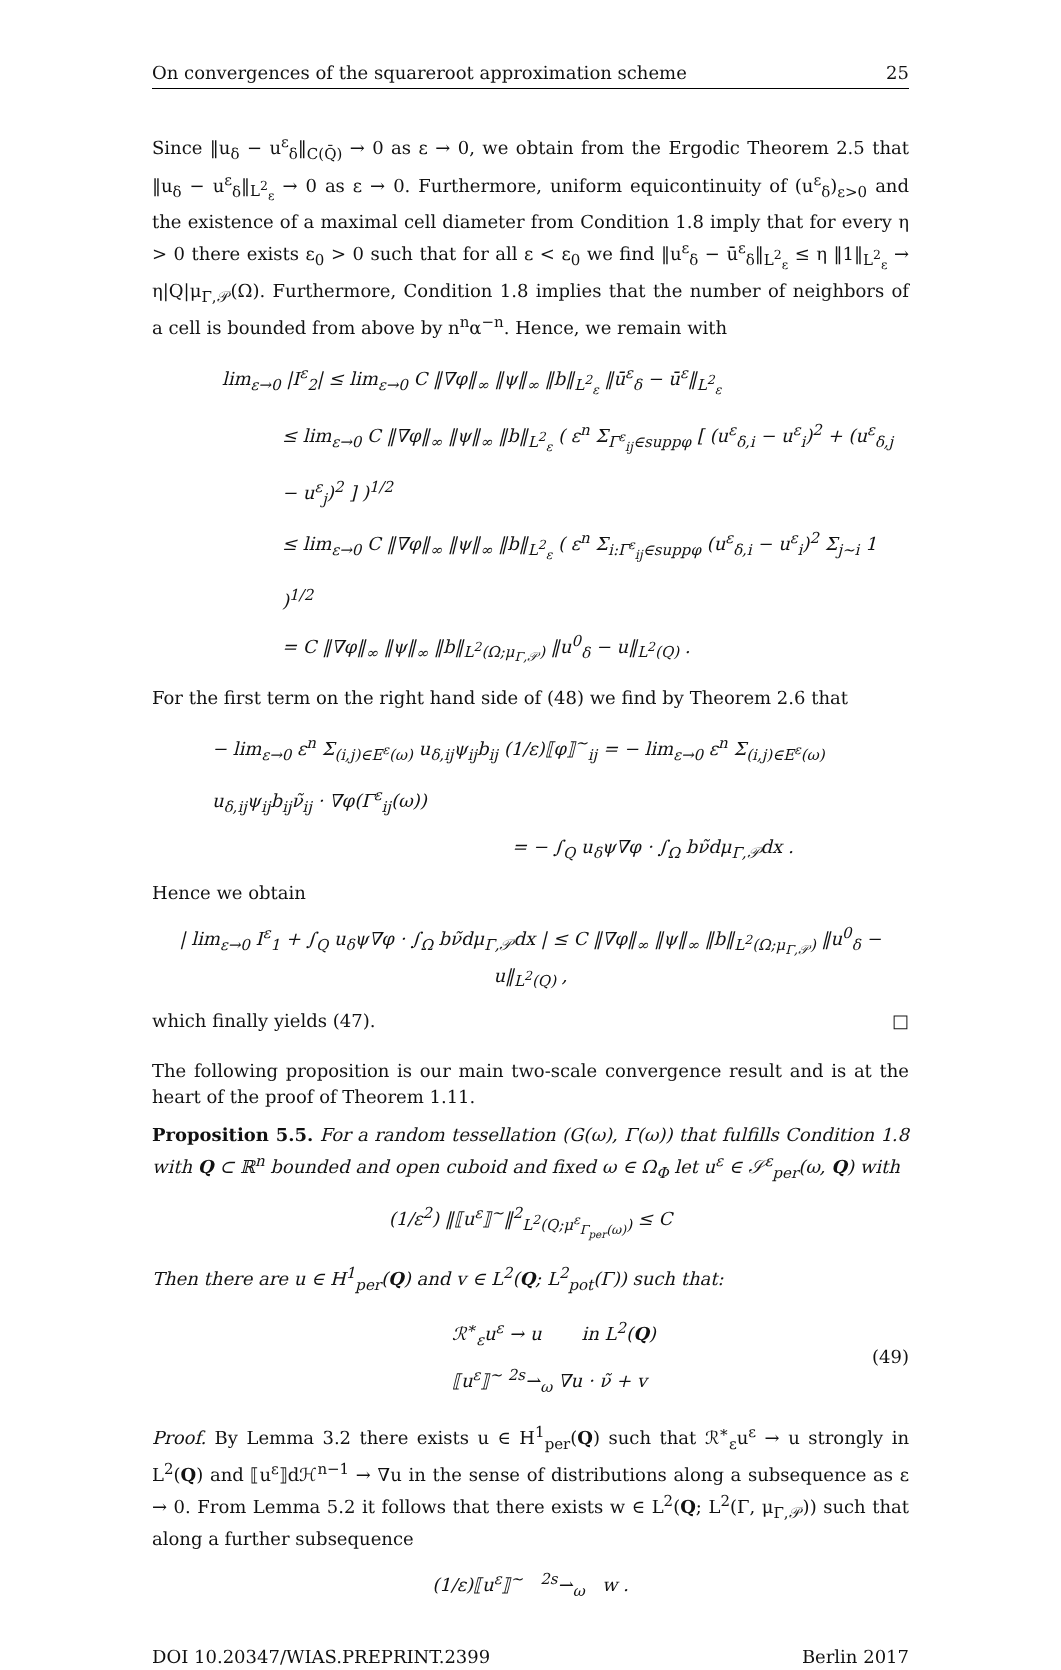On convergences of the squareroot approximation scheme 25
Since ‖u<sub>δ</sub> − u<sup>ε</sup><sub>δ</sub>‖<sub>C(Q̄)</sub> → 0 as ε → 0, we obtain from the Ergodic Theorem 2.5 that ‖u<sub>δ</sub> − u<sup>ε</sup><sub>δ</sub>‖<sub>L<sup>2</sup><sub>ε</sub></sub> → 0 as ε → 0. Furthermore, uniform equicontinuity of (u<sup>ε</sup><sub>δ</sub>)<sub>ε>0</sub> and the existence of a maximal cell diameter from Condition 1.8 imply that for every η > 0 there exists ε<sub>0</sub> > 0 such that for all ε < ε<sub>0</sub> we find ‖u<sup>ε</sup><sub>δ</sub> − ū<sup>ε</sup><sub>δ</sub>‖<sub>L<sup>2</sup><sub>ε</sub></sub> ≤ η ‖1‖<sub>L<sup>2</sup><sub>ε</sub></sub> → η|Q|μ<sub>Γ,𝒫</sub>(Ω). Furthermore, Condition 1.8 implies that the number of neighbors of a cell is bounded from above by n<sup>n</sup>α<sup>−n</sup>. Hence, we remain with
lim<sub>ε→0</sub> |I<sup>ε</sup><sub>2</sub>| ≤ lim<sub>ε→0</sub> C ‖∇φ‖<sub>∞</sub> ‖ψ‖<sub>∞</sub> ‖b‖<sub>L<sup>2</sup><sub>ε</sub></sub> ‖ū<sup>ε</sup><sub>δ</sub> − ū<sup>ε</sup>‖<sub>L<sup>2</sup><sub>ε</sub></sub>
≤ lim<sub>ε→0</sub> C ‖∇φ‖<sub>∞</sub> ‖ψ‖<sub>∞</sub> ‖b‖<sub>L<sup>2</sup><sub>ε</sub></sub> ( ε<sup>n</sup> Σ<sub>Γ<sup>ε</sup><sub>ij</sub>∈suppφ</sub> [ (u<sup>ε</sup><sub>δ,i</sub> − u<sup>ε</sup><sub>i</sub>)<sup>2</sup> + (u<sup>ε</sup><sub>δ,j</sub> − u<sup>ε</sup><sub>j</sub>)<sup>2</sup> ] )<sup>1/2</sup>
≤ lim<sub>ε→0</sub> C ‖∇φ‖<sub>∞</sub> ‖ψ‖<sub>∞</sub> ‖b‖<sub>L<sup>2</sup><sub>ε</sub></sub> ( ε<sup>n</sup> Σ<sub>i:Γ<sup>ε</sup><sub>ij</sub>∈suppφ</sub> (u<sup>ε</sup><sub>δ,i</sub> − u<sup>ε</sup><sub>i</sub>)<sup>2</sup> Σ<sub>j∼i</sub> 1 )<sup>1/2</sup>
= C ‖∇φ‖<sub>∞</sub> ‖ψ‖<sub>∞</sub> ‖b‖<sub>L<sup>2</sup>(Ω;μ<sub>Γ,𝒫</sub>)</sub> ‖u<sup>0</sup><sub>δ</sub> − u‖<sub>L<sup>2</sup>(Q)</sub> .
For the first term on the right hand side of (48) we find by Theorem 2.6 that
− lim<sub>ε→0</sub> ε<sup>n</sup> Σ<sub>(i,j)∈E<sup>ε</sup>(ω)</sub> u<sub>δ,ij</sub>ψ<sub>ij</sub>b<sub>ij</sub> (1/ε)⟦φ⟧<sup>∼</sup><sub>ij</sub> = − lim<sub>ε→0</sub> ε<sup>n</sup> Σ<sub>(i,j)∈E<sup>ε</sup>(ω)</sub> u<sub>δ,ij</sub>ψ<sub>ij</sub>b<sub>ij</sub>ν̃<sub>ij</sub> · ∇φ(Γ<sup>ε</sup><sub>ij</sub>(ω))
= − ∫<sub>Q</sub> u<sub>δ</sub>ψ∇φ · ∫<sub>Ω</sub> bν̃dμ<sub>Γ,𝒫</sub>dx .
Hence we obtain
| lim<sub>ε→0</sub> I<sup>ε</sup><sub>1</sub> + ∫<sub>Q</sub> u<sub>δ</sub>ψ∇φ · ∫<sub>Ω</sub> bν̃dμ<sub>Γ,𝒫</sub>dx | ≤ C ‖∇φ‖<sub>∞</sub> ‖ψ‖<sub>∞</sub> ‖b‖<sub>L<sup>2</sup>(Ω;μ<sub>Γ,𝒫</sub>)</sub> ‖u<sup>0</sup><sub>δ</sub> − u‖<sub>L<sup>2</sup>(Q)</sub> ,
which finally yields (47). □
The following proposition is our main two-scale convergence result and is at the heart of the proof of Theorem 1.11.
Proposition 5.5. For a random tessellation (G(ω), Γ(ω)) that fulfills Condition 1.8 with Q ⊂ ℝ<sup>n</sup> bounded and open cuboid and fixed ω ∈ Ω<sub>Φ</sub> let u<sup>ε</sup> ∈ 𝒮<sup>ε</sup><sub>per</sub>(ω, Q) with
(1/ε<sup>2</sup>) ‖⟦u<sup>ε</sup>⟧<sup>∼</sup>‖<sup>2</sup><sub>L<sup>2</sup>(Q;μ<sup>ε</sup><sub>Γ<sub>per</sub>(ω)</sub>)</sub> ≤ C
Then there are u ∈ H<sup>1</sup><sub>per</sub>(Q) and v ∈ L<sup>2</sup>(Q; L<sup>2</sup><sub>pot</sub>(Γ)) such that:
ℛ<sup>∗</sup><sub>ε</sub>u<sup>ε</sup> → u in L<sup>2</sup>(Q)
⟦u<sup>ε</sup>⟧<sup>∼</sup> <sup>2s</sup>⇀<sub>ω</sub> ∇u · ν̃ + v
(49)
Proof. By Lemma 3.2 there exists u ∈ H<sup>1</sup><sub>per</sub>(Q) such that ℛ<sup>∗</sup><sub>ε</sub>u<sup>ε</sup> → u strongly in L<sup>2</sup>(Q) and ⟦u<sup>ε</sup>⟧dℋ<sup>n−1</sup> → ∇u in the sense of distributions along a subsequence as ε → 0. From Lemma 5.2 it follows that there exists w ∈ L<sup>2</sup>(Q; L<sup>2</sup>(Γ, μ<sub>Γ,𝒫</sub>)) such that along a further subsequence
(1/ε)⟦u<sup>ε</sup>⟧<sup>∼</sup> <sup>2s</sup>⇀<sub>ω</sub> w .
DOI 10.20347/WIAS.PREPRINT.2399 Berlin 2017